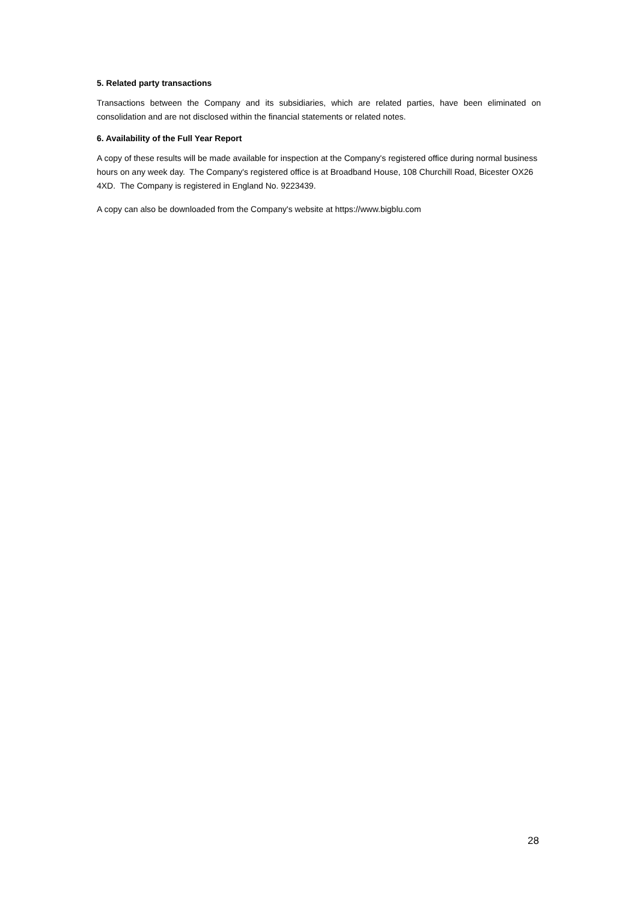5. Related party transactions
Transactions between the Company and its subsidiaries, which are related parties, have been eliminated on consolidation and are not disclosed within the financial statements or related notes.
6. Availability of the Full Year Report
A copy of these results will be made available for inspection at the Company's registered office during normal business hours on any week day. The Company's registered office is at Broadband House, 108 Churchill Road, Bicester OX26 4XD. The Company is registered in England No. 9223439.
A copy can also be downloaded from the Company's website at https://www.bigblu.com
28